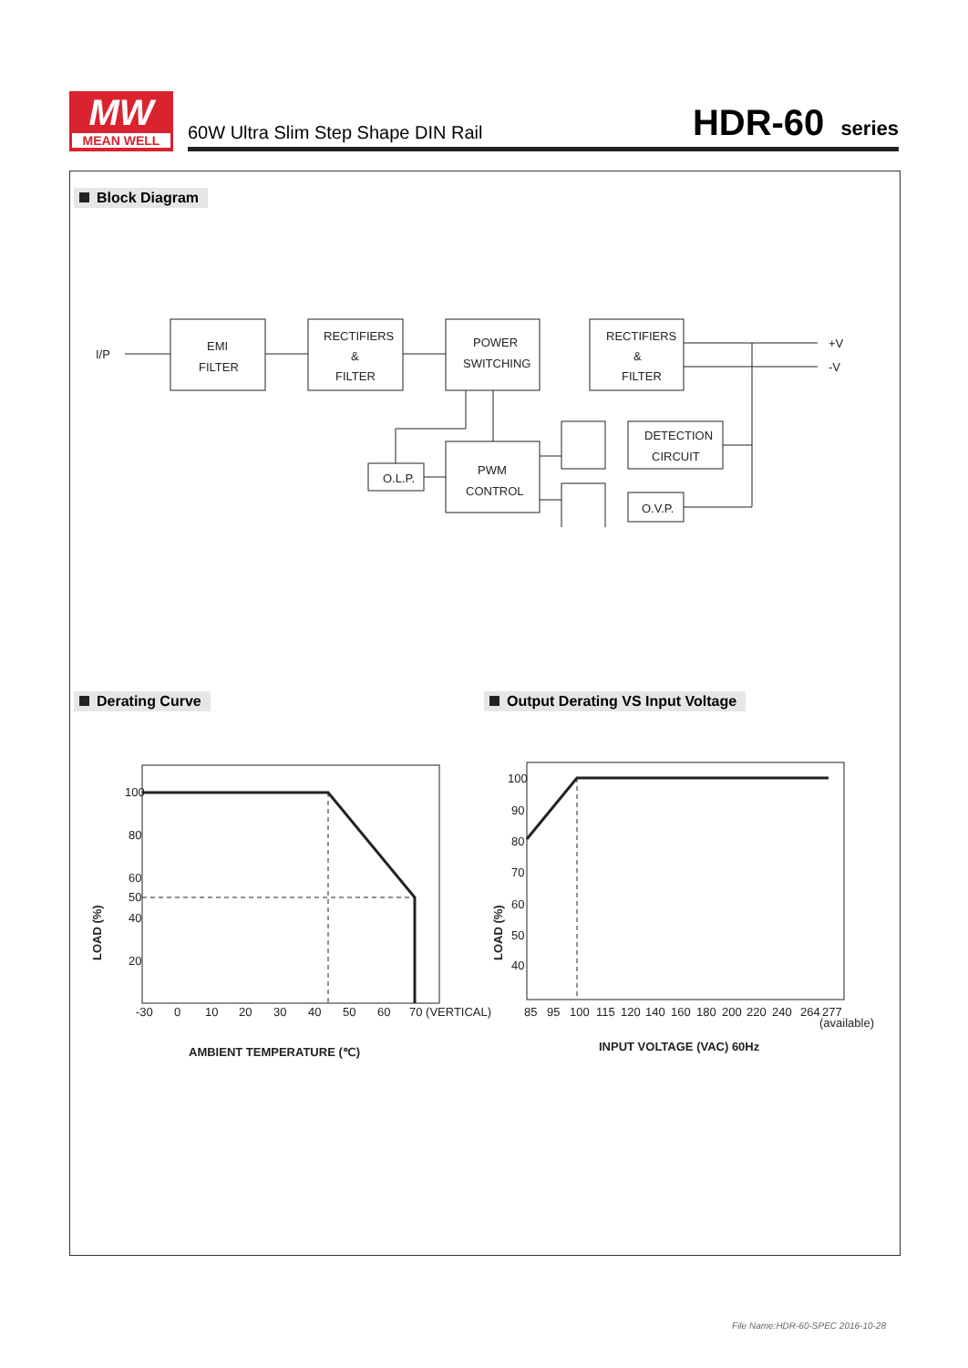MW
MEAN WELL
60W Ultra Slim Step Shape DIN Rail
HDR-60 series
Block Diagram
I/P
EMI
FILTER
RECTIFIERS
&
FILTER
POWER
SWITCHING
RECTIFIERS
&
FILTER
+V
-V
PWM
CONTROL
O.L.P.
DETECTION
CIRCUIT
O.V.P.
Derating Curve
Output Derating VS Input Voltage
100
80
60
50
40
20
-30
0
10
20
30
40
50
60
70 (VERTICAL)
AMBIENT TEMPERATURE (℃)
LOAD (%)
100
90
80
70
60
50
40
85
95
100
115
120
140
160
180
200
220
240
264
277
(available)
INPUT VOLTAGE (VAC) 60Hz
LOAD (%)
File Name:HDR-60-SPEC 2016-10-28